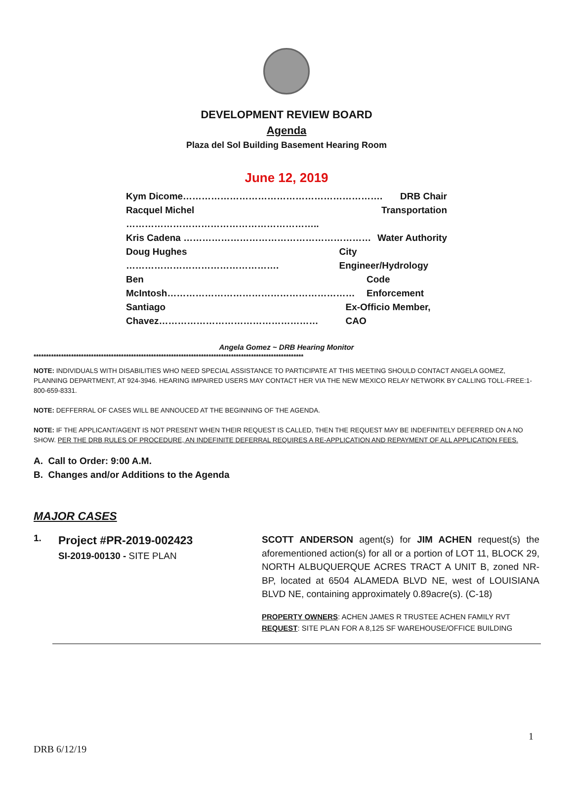DEVELOPMENT REVIEW BOARD
Agenda
Plaza del Sol Building Basement Hearing Room
June 12, 2019
Kym Dicome………………………………………………………. DRB Chair
Racquel Michel …………………………………………………….. Transportation
Kris Cadena …………………………………………………… Water Authority
Doug Hughes …………………………………………. City Engineer/Hydrology
Ben McIntosh…………………………………………………… Code Enforcement
Santiago Chavez…………………………………………… Ex-Officio Member, CAO
Angela Gomez ~ DRB Hearing Monitor
************************************************************************************************************
NOTE: INDIVIDUALS WITH DISABILITIES WHO NEED SPECIAL ASSISTANCE TO PARTICIPATE AT THIS MEETING SHOULD CONTACT ANGELA GOMEZ, PLANNING DEPARTMENT, AT 924-3946. HEARING IMPAIRED USERS MAY CONTACT HER VIA THE NEW MEXICO RELAY NETWORK BY CALLING TOLL-FREE:1-800-659-8331.
NOTE: DEFFERRAL OF CASES WILL BE ANNOUCED AT THE BEGINNING OF THE AGENDA.
NOTE: IF THE APPLICANT/AGENT IS NOT PRESENT WHEN THEIR REQUEST IS CALLED, THEN THE REQUEST MAY BE INDEFINITELY DEFERRED ON A NO SHOW. PER THE DRB RULES OF PROCEDURE, AN INDEFINITE DEFERRAL REQUIRES A RE-APPLICATION AND REPAYMENT OF ALL APPLICATION FEES.
A. Call to Order: 9:00 A.M.
B. Changes and/or Additions to the Agenda
MAJOR CASES
1.
Project #PR-2019-002423
SI-2019-00130 - SITE PLAN
SCOTT ANDERSON agent(s) for JIM ACHEN request(s) the aforementioned action(s) for all or a portion of LOT 11, BLOCK 29, NORTH ALBUQUERQUE ACRES TRACT A UNIT B, zoned NR-BP, located at 6504 ALAMEDA BLVD NE, west of LOUISIANA BLVD NE, containing approximately 0.89acre(s). (C-18)
PROPERTY OWNERS: ACHEN JAMES R TRUSTEE ACHEN FAMILY RVT
REQUEST: SITE PLAN FOR A 8,125 SF WAREHOUSE/OFFICE BUILDING
1
DRB 6/12/19